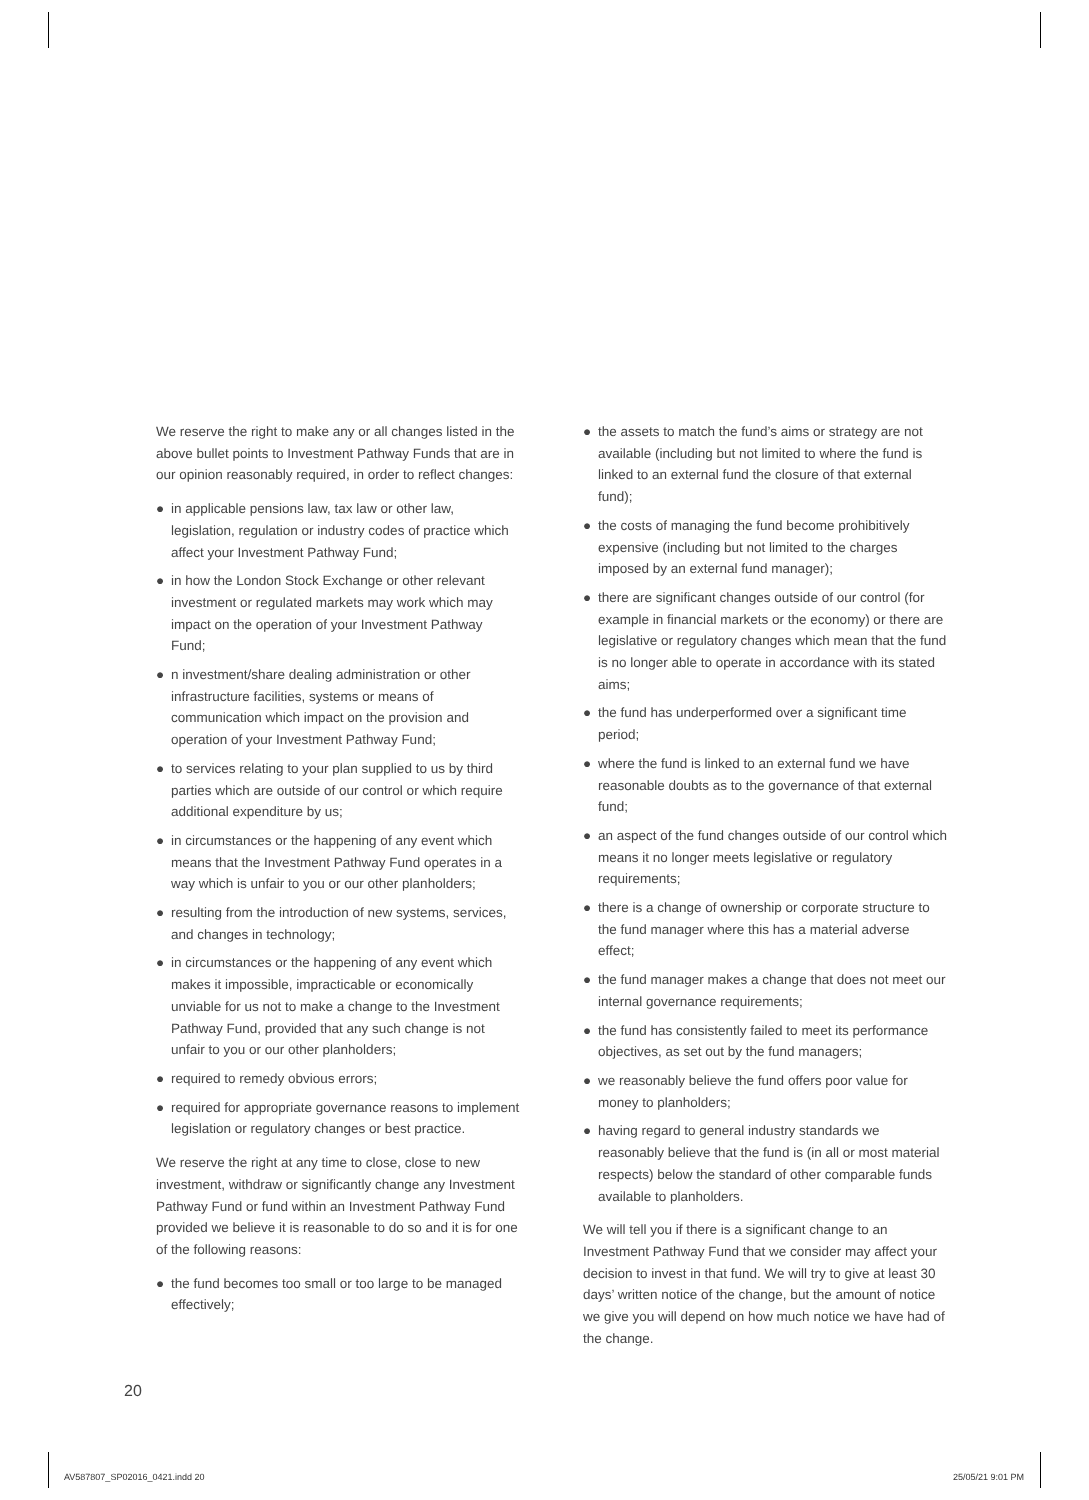We reserve the right to make any or all changes listed in the above bullet points to Investment Pathway Funds that are in our opinion reasonably required, in order to reflect changes:
● in applicable pensions law, tax law or other law, legislation, regulation or industry codes of practice which affect your Investment Pathway Fund;
● in how the London Stock Exchange or other relevant investment or regulated markets may work which may impact on the operation of your Investment Pathway Fund;
● n investment/share dealing administration or other infrastructure facilities, systems or means of communication which impact on the provision and operation of your Investment Pathway Fund;
● to services relating to your plan supplied to us by third parties which are outside of our control or which require additional expenditure by us;
● in circumstances or the happening of any event which means that the Investment Pathway Fund operates in a way which is unfair to you or our other planholders;
● resulting from the introduction of new systems, services, and changes in technology;
● in circumstances or the happening of any event which makes it impossible, impracticable or economically unviable for us not to make a change to the Investment Pathway Fund, provided that any such change is not unfair to you or our other planholders;
● required to remedy obvious errors;
● required for appropriate governance reasons to implement legislation or regulatory changes or best practice.
We reserve the right at any time to close, close to new investment, withdraw or significantly change any Investment Pathway Fund or fund within an Investment Pathway Fund provided we believe it is reasonable to do so and it is for one of the following reasons:
● the fund becomes too small or too large to be managed effectively;
● the assets to match the fund’s aims or strategy are not available (including but not limited to where the fund is linked to an external fund the closure of that external fund);
● the costs of managing the fund become prohibitively expensive (including but not limited to the charges imposed by an external fund manager);
● there are significant changes outside of our control (for example in financial markets or the economy) or there are legislative or regulatory changes which mean that the fund is no longer able to operate in accordance with its stated aims;
● the fund has underperformed over a significant time period;
● where the fund is linked to an external fund we have reasonable doubts as to the governance of that external fund;
● an aspect of the fund changes outside of our control which means it no longer meets legislative or regulatory requirements;
● there is a change of ownership or corporate structure to the fund manager where this has a material adverse effect;
● the fund manager makes a change that does not meet our internal governance requirements;
● the fund has consistently failed to meet its performance objectives, as set out by the fund managers;
● we reasonably believe the fund offers poor value for money to planholders;
● having regard to general industry standards we reasonably believe that the fund is (in all or most material respects) below the standard of other comparable funds available to planholders.
We will tell you if there is a significant change to an Investment Pathway Fund that we consider may affect your decision to invest in that fund. We will try to give at least 30 days’ written notice of the change, but the amount of notice we give you will depend on how much notice we have had of the change.
20
AV587807_SP02016_0421.indd 20 25/05/21 9:01 PM